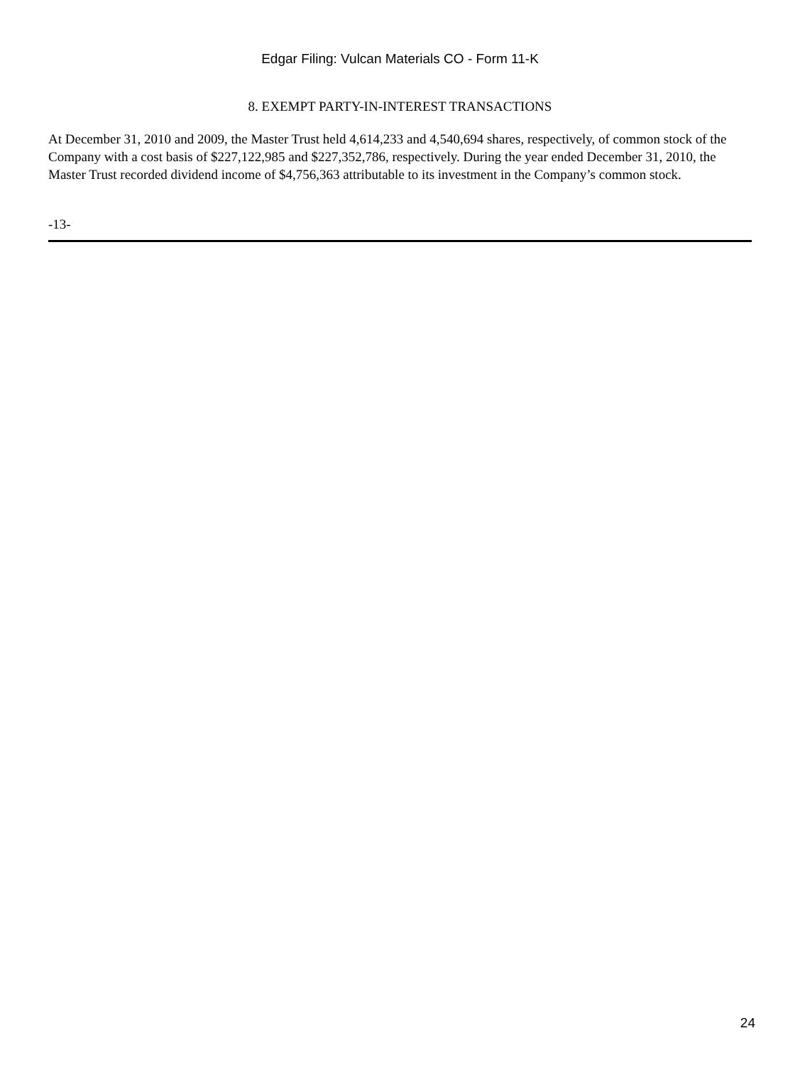Edgar Filing: Vulcan Materials CO - Form 11-K
8. EXEMPT PARTY-IN-INTEREST TRANSACTIONS
At December 31, 2010 and 2009, the Master Trust held 4,614,233 and 4,540,694 shares, respectively, of common stock of the Company with a cost basis of $227,122,985 and $227,352,786, respectively. During the year ended December 31, 2010, the Master Trust recorded dividend income of $4,756,363 attributable to its investment in the Company’s common stock.
-13-
24